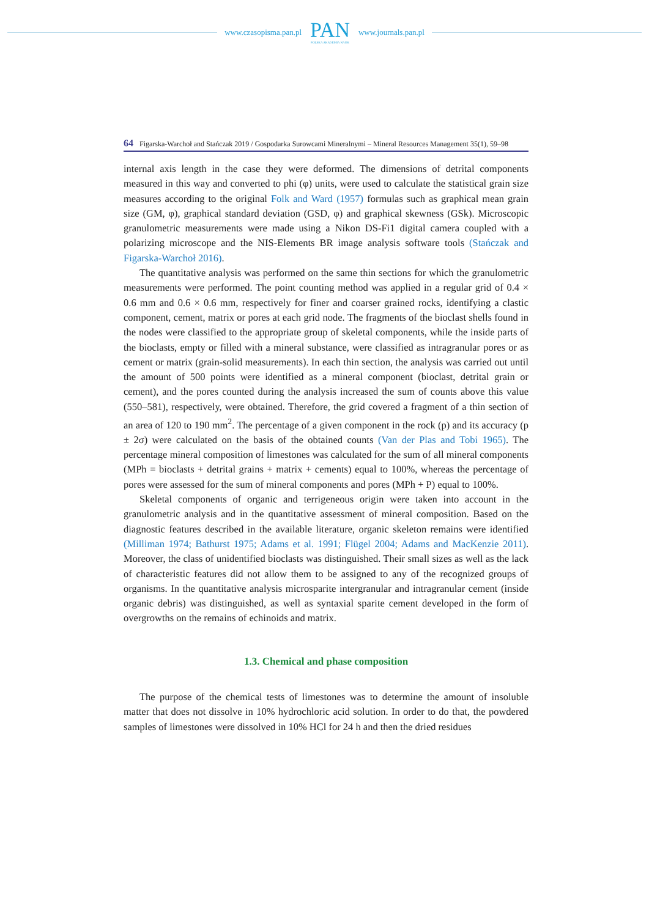www.czasopisma.pan.pl
PAN
POLSKA AKADEMIA NAUK
www.journals.pan.pl
64 Figarska-Warchoł and Stańczak 2019 / Gospodarka Surowcami Mineralnymi – Mineral Resources Management 35(1), 59–98
internal axis length in the case they were deformed. The dimensions of detrital components measured in this way and converted to phi (φ) units, were used to calculate the statistical grain size measures according to the original Folk and Ward (1957) formulas such as graphical mean grain size (GM, φ), graphical standard deviation (GSD, φ) and graphical skewness (GSk). Microscopic granulometric measurements were made using a Nikon DS-Fi1 digital camera coupled with a polarizing microscope and the NIS-Elements BR image analysis software tools (Stańczak and Figarska-Warchoł 2016).
The quantitative analysis was performed on the same thin sections for which the granulometric measurements were performed. The point counting method was applied in a regular grid of 0.4 × 0.6 mm and 0.6 × 0.6 mm, respectively for finer and coarser grained rocks, identifying a clastic component, cement, matrix or pores at each grid node. The fragments of the bioclast shells found in the nodes were classified to the appropriate group of skeletal components, while the inside parts of the bioclasts, empty or filled with a mineral substance, were classified as intragranular pores or as cement or matrix (grain-solid measurements). In each thin section, the analysis was carried out until the amount of 500 points were identified as a mineral component (bioclast, detrital grain or cement), and the pores counted during the analysis increased the sum of counts above this value (550–581), respectively, were obtained. Therefore, the grid covered a fragment of a thin section of an area of 120 to 190 mm<sup>2</sup>. The percentage of a given component in the rock (p) and its accuracy (p ± 2σ) were calculated on the basis of the obtained counts (Van der Plas and Tobi 1965). The percentage mineral composition of limestones was calculated for the sum of all mineral components (MPh = bioclasts + detrital grains + matrix + cements) equal to 100%, whereas the percentage of pores were assessed for the sum of mineral components and pores (MPh + P) equal to 100%.
Skeletal components of organic and terrigeneous origin were taken into account in the granulometric analysis and in the quantitative assessment of mineral composition. Based on the diagnostic features described in the available literature, organic skeleton remains were identified (Milliman 1974; Bathurst 1975; Adams et al. 1991; Flügel 2004; Adams and MacKenzie 2011). Moreover, the class of unidentified bioclasts was distinguished. Their small sizes as well as the lack of characteristic features did not allow them to be assigned to any of the recognized groups of organisms. In the quantitative analysis microsparite intergranular and intragranular cement (inside organic debris) was distinguished, as well as syntaxial sparite cement developed in the form of overgrowths on the remains of echinoids and matrix.
1.3. Chemical and phase composition
The purpose of the chemical tests of limestones was to determine the amount of insoluble matter that does not dissolve in 10% hydrochloric acid solution. In order to do that, the powdered samples of limestones were dissolved in 10% HCl for 24 h and then the dried residues